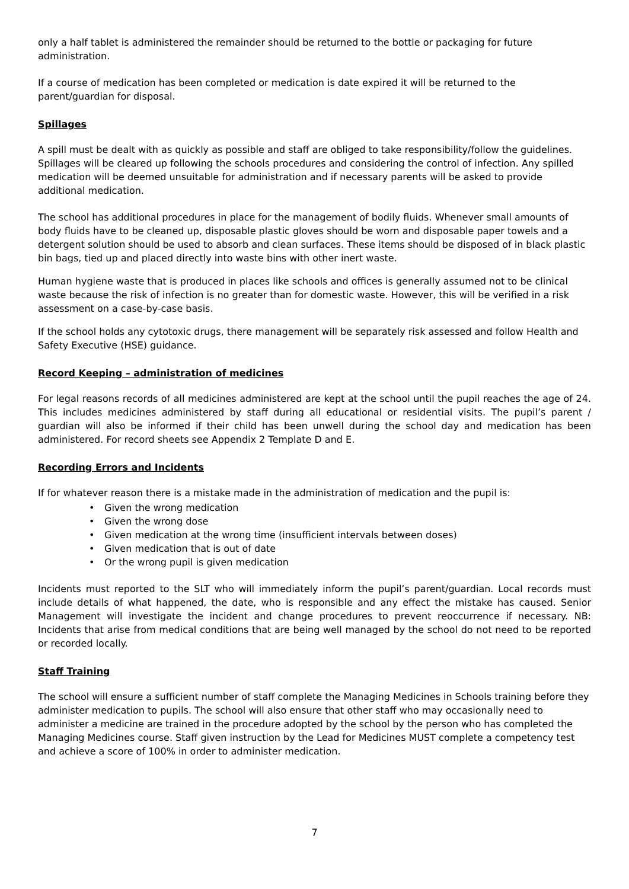only a half tablet is administered the remainder should be returned to the bottle or packaging for future administration.
If a course of medication has been completed or medication is date expired it will be returned to the parent/guardian for disposal.
Spillages
A spill must be dealt with as quickly as possible and staff are obliged to take responsibility/follow the guidelines. Spillages will be cleared up following the schools procedures and considering the control of infection. Any spilled medication will be deemed unsuitable for administration and if necessary parents will be asked to provide additional medication.
The school has additional procedures in place for the management of bodily fluids. Whenever small amounts of body fluids have to be cleaned up, disposable plastic gloves should be worn and disposable paper towels and a detergent solution should be used to absorb and clean surfaces. These items should be disposed of in black plastic bin bags, tied up and placed directly into waste bins with other inert waste.
Human hygiene waste that is produced in places like schools and offices is generally assumed not to be clinical waste because the risk of infection is no greater than for domestic waste. However, this will be verified in a risk assessment on a case-by-case basis.
If the school holds any cytotoxic drugs, there management will be separately risk assessed and follow Health and Safety Executive (HSE) guidance.
Record Keeping – administration of medicines
For legal reasons records of all medicines administered are kept at the school until the pupil reaches the age of 24. This includes medicines administered by staff during all educational or residential visits. The pupil’s parent / guardian will also be informed if their child has been unwell during the school day and medication has been administered. For record sheets see Appendix 2 Template D and E.
Recording Errors and Incidents
If for whatever reason there is a mistake made in the administration of medication and the pupil is:
• Given the wrong medication
• Given the wrong dose
• Given medication at the wrong time (insufficient intervals between doses)
• Given medication that is out of date
• Or the wrong pupil is given medication
Incidents must reported to the SLT who will immediately inform the pupil’s parent/guardian. Local records must include details of what happened, the date, who is responsible and any effect the mistake has caused. Senior Management will investigate the incident and change procedures to prevent reoccurrence if necessary. NB: Incidents that arise from medical conditions that are being well managed by the school do not need to be reported or recorded locally.
Staff Training
The school will ensure a sufficient number of staff complete the Managing Medicines in Schools training before they administer medication to pupils. The school will also ensure that other staff who may occasionally need to administer a medicine are trained in the procedure adopted by the school by the person who has completed the Managing Medicines course. Staff given instruction by the Lead for Medicines MUST complete a competency test and achieve a score of 100% in order to administer medication.
7